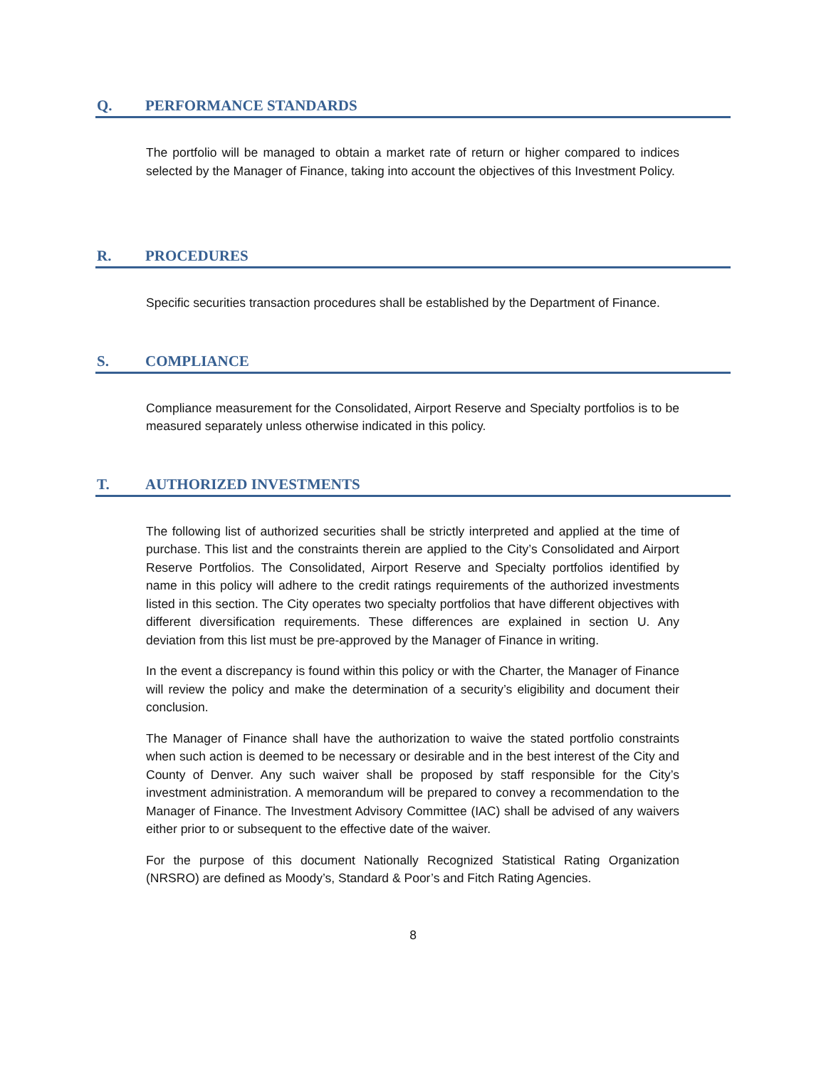Q. PERFORMANCE STANDARDS
The portfolio will be managed to obtain a market rate of return or higher compared to indices selected by the Manager of Finance, taking into account the objectives of this Investment Policy.
R. PROCEDURES
Specific securities transaction procedures shall be established by the Department of Finance.
S. COMPLIANCE
Compliance measurement for the Consolidated, Airport Reserve and Specialty portfolios is to be measured separately unless otherwise indicated in this policy.
T. AUTHORIZED INVESTMENTS
The following list of authorized securities shall be strictly interpreted and applied at the time of purchase. This list and the constraints therein are applied to the City’s Consolidated and Airport Reserve Portfolios. The Consolidated, Airport Reserve and Specialty portfolios identified by name in this policy will adhere to the credit ratings requirements of the authorized investments listed in this section. The City operates two specialty portfolios that have different objectives with different diversification requirements. These differences are explained in section U. Any deviation from this list must be pre-approved by the Manager of Finance in writing.
In the event a discrepancy is found within this policy or with the Charter, the Manager of Finance will review the policy and make the determination of a security’s eligibility and document their conclusion.
The Manager of Finance shall have the authorization to waive the stated portfolio constraints when such action is deemed to be necessary or desirable and in the best interest of the City and County of Denver. Any such waiver shall be proposed by staff responsible for the City’s investment administration. A memorandum will be prepared to convey a recommendation to the Manager of Finance. The Investment Advisory Committee (IAC) shall be advised of any waivers either prior to or subsequent to the effective date of the waiver.
For the purpose of this document Nationally Recognized Statistical Rating Organization (NRSRO) are defined as Moody’s, Standard & Poor’s and Fitch Rating Agencies.
8